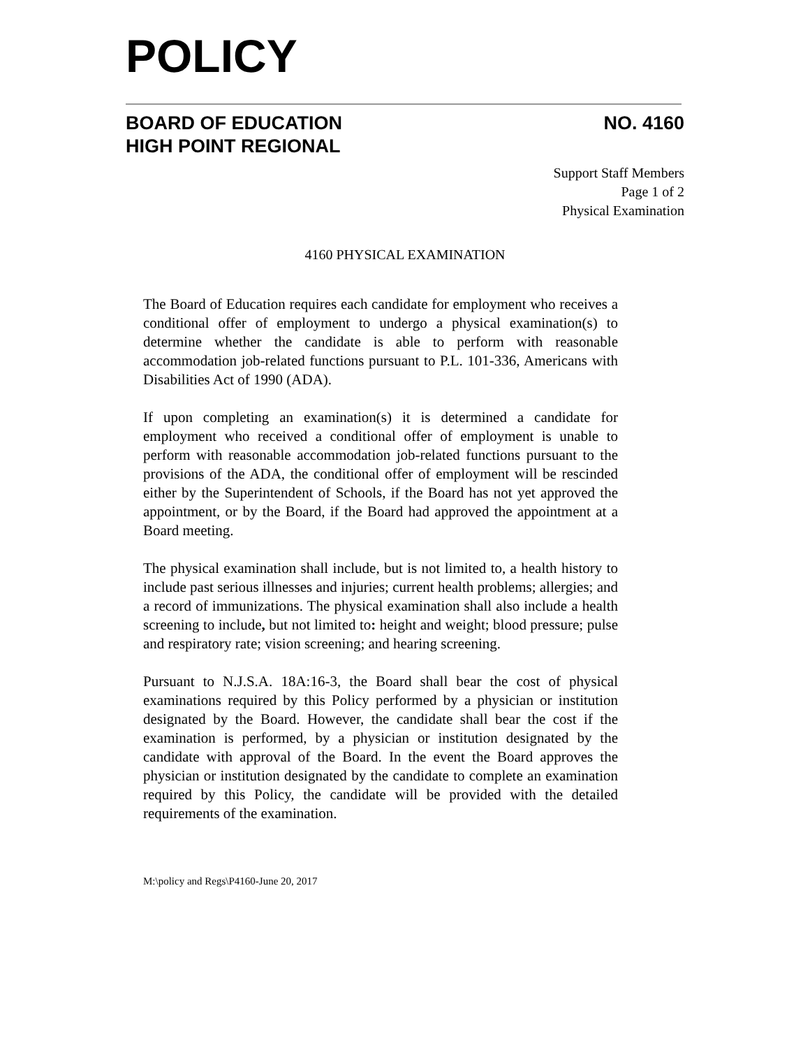POLICY
BOARD OF EDUCATION
HIGH POINT REGIONAL
NO. 4160
Support Staff Members
Page 1 of 2
Physical Examination
4160 PHYSICAL EXAMINATION
The Board of Education requires each candidate for employment who receives a conditional offer of employment to undergo a physical examination(s) to determine whether the candidate is able to perform with reasonable accommodation job-related functions pursuant to P.L. 101-336, Americans with Disabilities Act of 1990 (ADA).
If upon completing an examination(s) it is determined a candidate for employment who received a conditional offer of employment is unable to perform with reasonable accommodation job-related functions pursuant to the provisions of the ADA, the conditional offer of employment will be rescinded either by the Superintendent of Schools, if the Board has not yet approved the appointment, or by the Board, if the Board had approved the appointment at a Board meeting.
The physical examination shall include, but is not limited to, a health history to include past serious illnesses and injuries; current health problems; allergies; and a record of immunizations. The physical examination shall also include a health screening to include, but not limited to: height and weight; blood pressure; pulse and respiratory rate; vision screening; and hearing screening.
Pursuant to N.J.S.A. 18A:16-3, the Board shall bear the cost of physical examinations required by this Policy performed by a physician or institution designated by the Board. However, the candidate shall bear the cost if the examination is performed, by a physician or institution designated by the candidate with approval of the Board. In the event the Board approves the physician or institution designated by the candidate to complete an examination required by this Policy, the candidate will be provided with the detailed requirements of the examination.
M:\policy and Regs\P4160-June 20, 2017